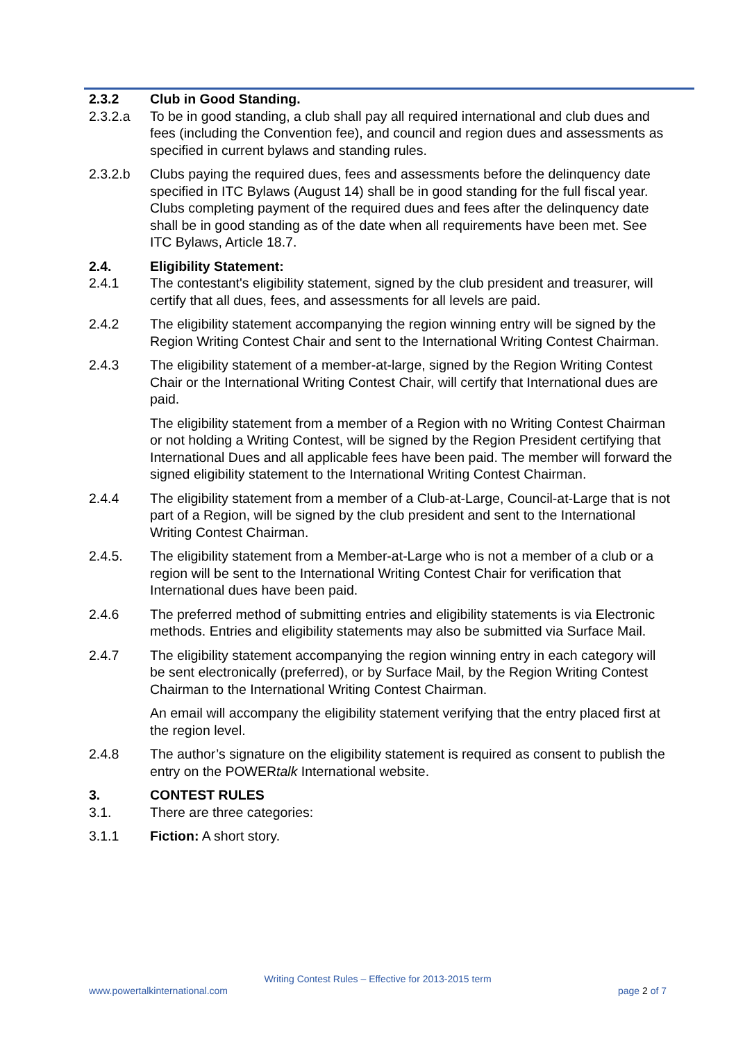2.3.2 Club in Good Standing.
2.3.2.a To be in good standing, a club shall pay all required international and club dues and fees (including the Convention fee), and council and region dues and assessments as specified in current bylaws and standing rules.
2.3.2.b Clubs paying the required dues, fees and assessments before the delinquency date specified in ITC Bylaws (August 14) shall be in good standing for the full fiscal year. Clubs completing payment of the required dues and fees after the delinquency date shall be in good standing as of the date when all requirements have been met. See ITC Bylaws, Article 18.7.
2.4. Eligibility Statement:
2.4.1 The contestant's eligibility statement, signed by the club president and treasurer, will certify that all dues, fees, and assessments for all levels are paid.
2.4.2 The eligibility statement accompanying the region winning entry will be signed by the Region Writing Contest Chair and sent to the International Writing Contest Chairman.
2.4.3 The eligibility statement of a member-at-large, signed by the Region Writing Contest Chair or the International Writing Contest Chair, will certify that International dues are paid.
The eligibility statement from a member of a Region with no Writing Contest Chairman or not holding a Writing Contest, will be signed by the Region President certifying that International Dues and all applicable fees have been paid. The member will forward the signed eligibility statement to the International Writing Contest Chairman.
2.4.4 The eligibility statement from a member of a Club-at-Large, Council-at-Large that is not part of a Region, will be signed by the club president and sent to the International Writing Contest Chairman.
2.4.5. The eligibility statement from a Member-at-Large who is not a member of a club or a region will be sent to the International Writing Contest Chair for verification that International dues have been paid.
2.4.6 The preferred method of submitting entries and eligibility statements is via Electronic methods. Entries and eligibility statements may also be submitted via Surface Mail.
2.4.7 The eligibility statement accompanying the region winning entry in each category will be sent electronically (preferred), or by Surface Mail, by the Region Writing Contest Chairman to the International Writing Contest Chairman.
An email will accompany the eligibility statement verifying that the entry placed first at the region level.
2.4.8 The author’s signature on the eligibility statement is required as consent to publish the entry on the POWERtalk International website.
3. CONTEST RULES
3.1. There are three categories:
3.1.1 Fiction: A short story.
Writing Contest Rules – Effective for 2013-2015 term
www.powertalkinternational.com page 2 of 7